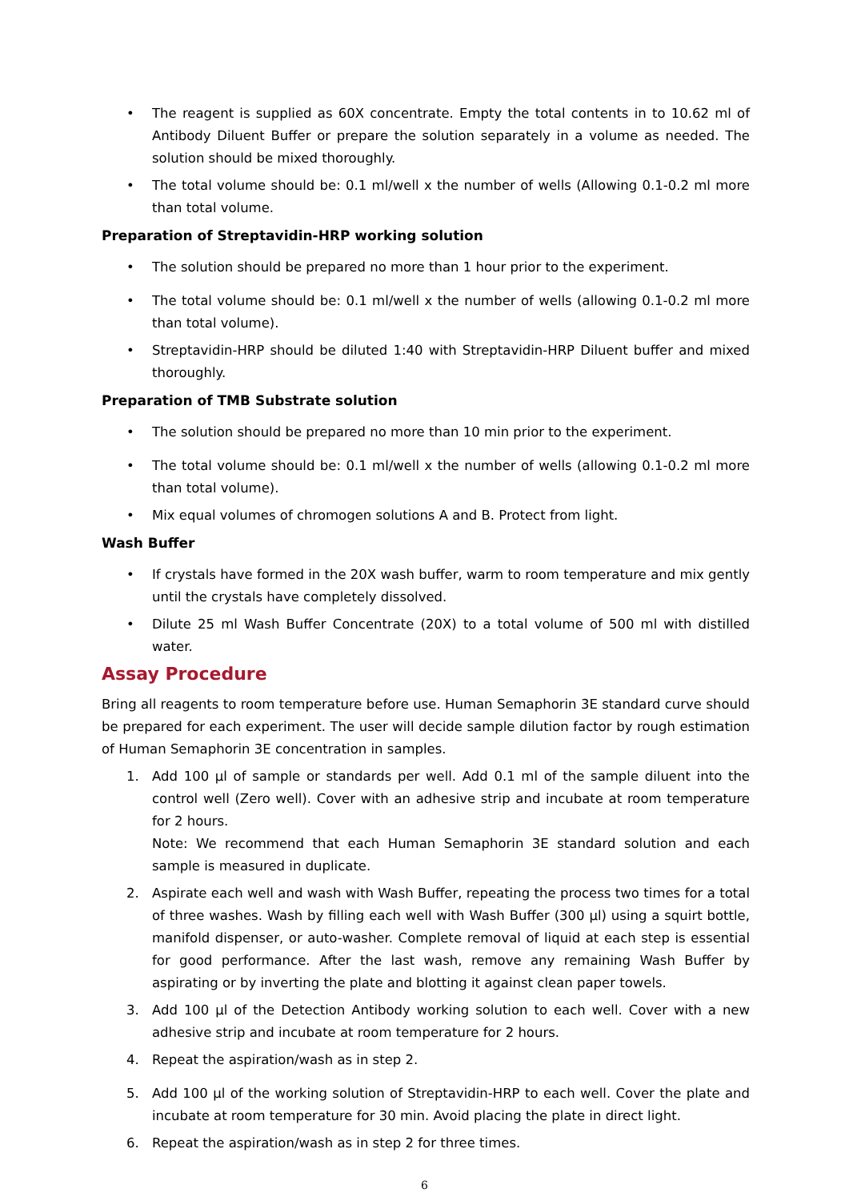• The reagent is supplied as 60X concentrate. Empty the total contents in to 10.62 ml of Antibody Diluent Buffer or prepare the solution separately in a volume as needed. The solution should be mixed thoroughly.
• The total volume should be: 0.1 ml/well x the number of wells (Allowing 0.1-0.2 ml more than total volume.
Preparation of Streptavidin-HRP working solution
• The solution should be prepared no more than 1 hour prior to the experiment.
• The total volume should be: 0.1 ml/well x the number of wells (allowing 0.1-0.2 ml more than total volume).
• Streptavidin-HRP should be diluted 1:40 with Streptavidin-HRP Diluent buffer and mixed thoroughly.
Preparation of TMB Substrate solution
• The solution should be prepared no more than 10 min prior to the experiment.
• The total volume should be: 0.1 ml/well x the number of wells (allowing 0.1-0.2 ml more than total volume).
• Mix equal volumes of chromogen solutions A and B. Protect from light.
Wash Buffer
• If crystals have formed in the 20X wash buffer, warm to room temperature and mix gently until the crystals have completely dissolved.
• Dilute 25 ml Wash Buffer Concentrate (20X) to a total volume of 500 ml with distilled water.
Assay Procedure
Bring all reagents to room temperature before use. Human Semaphorin 3E standard curve should be prepared for each experiment. The user will decide sample dilution factor by rough estimation of Human Semaphorin 3E concentration in samples.
1. Add 100 µl of sample or standards per well. Add 0.1 ml of the sample diluent into the control well (Zero well). Cover with an adhesive strip and incubate at room temperature for 2 hours.
Note: We recommend that each Human Semaphorin 3E standard solution and each sample is measured in duplicate.
2. Aspirate each well and wash with Wash Buffer, repeating the process two times for a total of three washes. Wash by filling each well with Wash Buffer (300 µl) using a squirt bottle, manifold dispenser, or auto-washer. Complete removal of liquid at each step is essential for good performance. After the last wash, remove any remaining Wash Buffer by aspirating or by inverting the plate and blotting it against clean paper towels.
3. Add 100 µl of the Detection Antibody working solution to each well. Cover with a new adhesive strip and incubate at room temperature for 2 hours.
4. Repeat the aspiration/wash as in step 2.
5. Add 100 µl of the working solution of Streptavidin-HRP to each well. Cover the plate and incubate at room temperature for 30 min. Avoid placing the plate in direct light.
6. Repeat the aspiration/wash as in step 2 for three times.
6